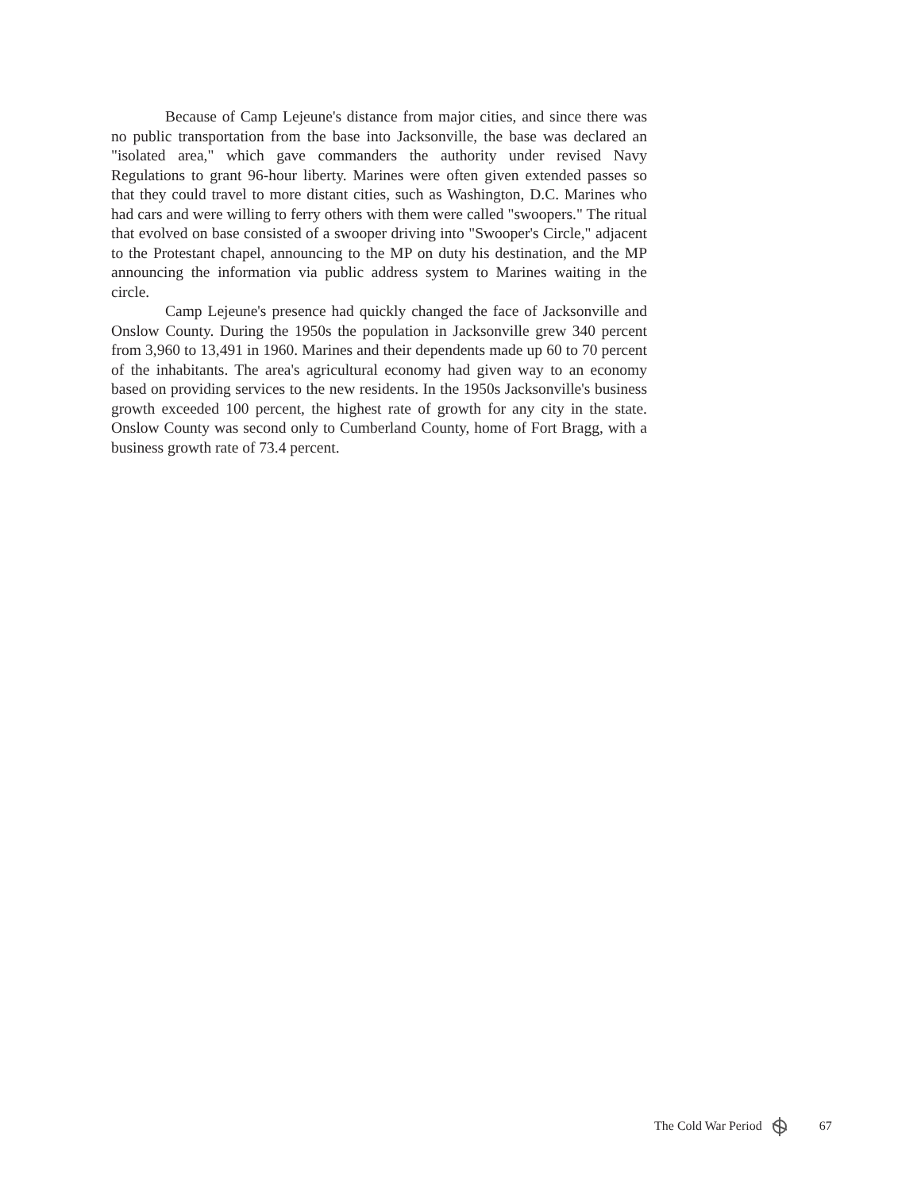Because of Camp Lejeune's distance from major cities, and since there was no public transportation from the base into Jacksonville, the base was declared an "isolated area," which gave commanders the authority under revised Navy Regulations to grant 96-hour liberty. Marines were often given extended passes so that they could travel to more distant cities, such as Washington, D.C. Marines who had cars and were willing to ferry others with them were called "swoopers." The ritual that evolved on base consisted of a swooper driving into "Swooper's Circle," adjacent to the Protestant chapel, announcing to the MP on duty his destination, and the MP announcing the information via public address system to Marines waiting in the circle.
Camp Lejeune's presence had quickly changed the face of Jacksonville and Onslow County. During the 1950s the population in Jacksonville grew 340 percent from 3,960 to 13,491 in 1960. Marines and their dependents made up 60 to 70 percent of the inhabitants. The area's agricultural economy had given way to an economy based on providing services to the new residents. In the 1950s Jacksonville's business growth exceeded 100 percent, the highest rate of growth for any city in the state. Onslow County was second only to Cumberland County, home of Fort Bragg, with a business growth rate of 73.4 percent.
The Cold War Period 67